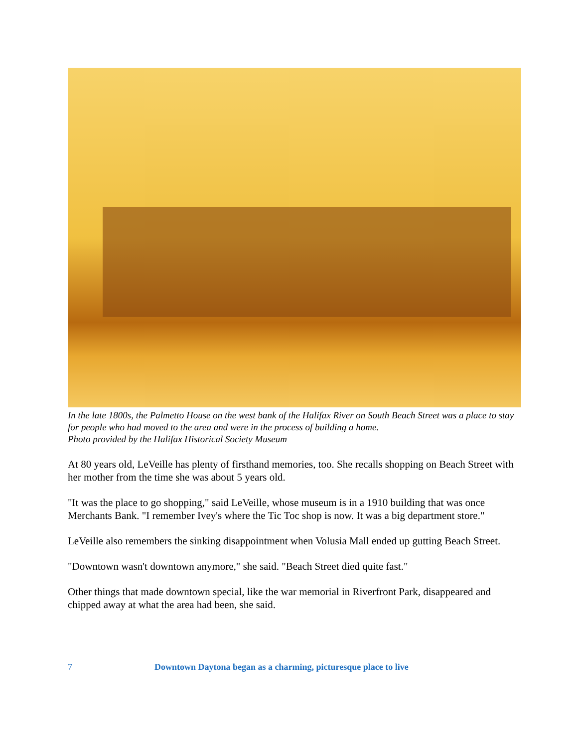In the late 1800s, the Palmetto House on the west bank of the Halifax River on South Beach Street was a place to stay for people who had moved to the area and were in the process of building a home.
Photo provided by the Halifax Historical Society Museum
At 80 years old, LeVeille has plenty of firsthand memories, too. She recalls shopping on Beach Street with her mother from the time she was about 5 years old.
"It was the place to go shopping," said LeVeille, whose museum is in a 1910 building that was once Merchants Bank. "I remember Ivey's where the Tic Toc shop is now. It was a big department store."
LeVeille also remembers the sinking disappointment when Volusia Mall ended up gutting Beach Street.
"Downtown wasn't downtown anymore," she said. "Beach Street died quite fast."
Other things that made downtown special, like the war memorial in Riverfront Park, disappeared and chipped away at what the area had been, she said.
7 Downtown Daytona began as a charming, picturesque place to live